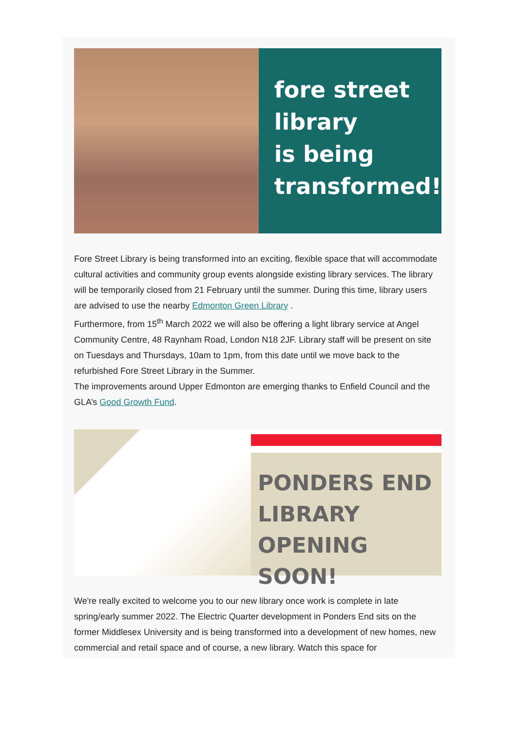fore street
library
is being
transformed!
Fore Street Library is being transformed into an exciting, flexible space that will accommodate cultural activities and community group events alongside existing library services. The library will be temporarily closed from 21 February until the summer. During this time, library users are advised to use the nearby Edmonton Green Library .
Furthermore, from 15<sup>th</sup> March 2022 we will also be offering a light library service at Angel Community Centre, 48 Raynham Road, London N18 2JF. Library staff will be present on site on Tuesdays and Thursdays, 10am to 1pm, from this date until we move back to the refurbished Fore Street Library in the Summer.
The improvements around Upper Edmonton are emerging thanks to Enfield Council and the GLA’s Good Growth Fund.
PONDERS END
LIBRARY
OPENING SOON!
We're really excited to welcome you to our new library once work is complete in late spring/early summer 2022. The Electric Quarter development in Ponders End sits on the former Middlesex University and is being transformed into a development of new homes, new commercial and retail space and of course, a new library. Watch this space for